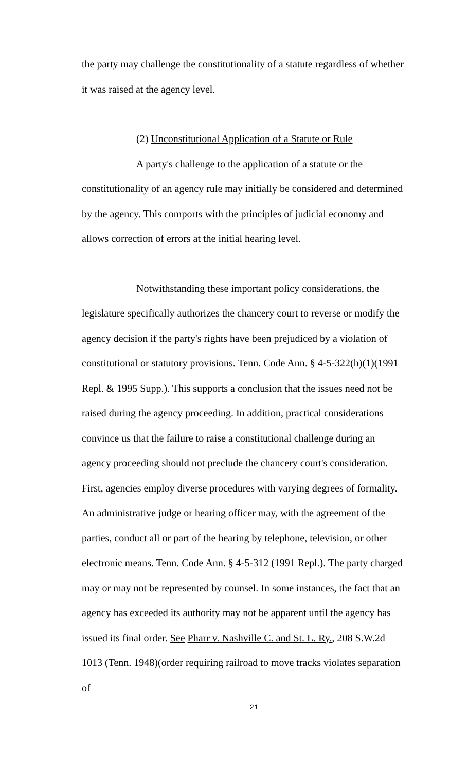the party may challenge the constitutionality of a statute regardless of whether it was raised at the agency level.
(2) Unconstitutional Application of a Statute or Rule
A party's challenge to the application of a statute or the constitutionality of an agency rule may initially be considered and determined by the agency. This comports with the principles of judicial economy and allows correction of errors at the initial hearing level.
Notwithstanding these important policy considerations, the legislature specifically authorizes the chancery court to reverse or modify the agency decision if the party's rights have been prejudiced by a violation of constitutional or statutory provisions. Tenn. Code Ann. § 4-5-322(h)(1)(1991 Repl. & 1995 Supp.). This supports a conclusion that the issues need not be raised during the agency proceeding. In addition, practical considerations convince us that the failure to raise a constitutional challenge during an agency proceeding should not preclude the chancery court's consideration. First, agencies employ diverse procedures with varying degrees of formality. An administrative judge or hearing officer may, with the agreement of the parties, conduct all or part of the hearing by telephone, television, or other electronic means. Tenn. Code Ann. § 4-5-312 (1991 Repl.). The party charged may or may not be represented by counsel. In some instances, the fact that an agency has exceeded its authority may not be apparent until the agency has issued its final order. See Pharr v. Nashville C. and St. L. Ry., 208 S.W.2d 1013 (Tenn. 1948)(order requiring railroad to move tracks violates separation of
21